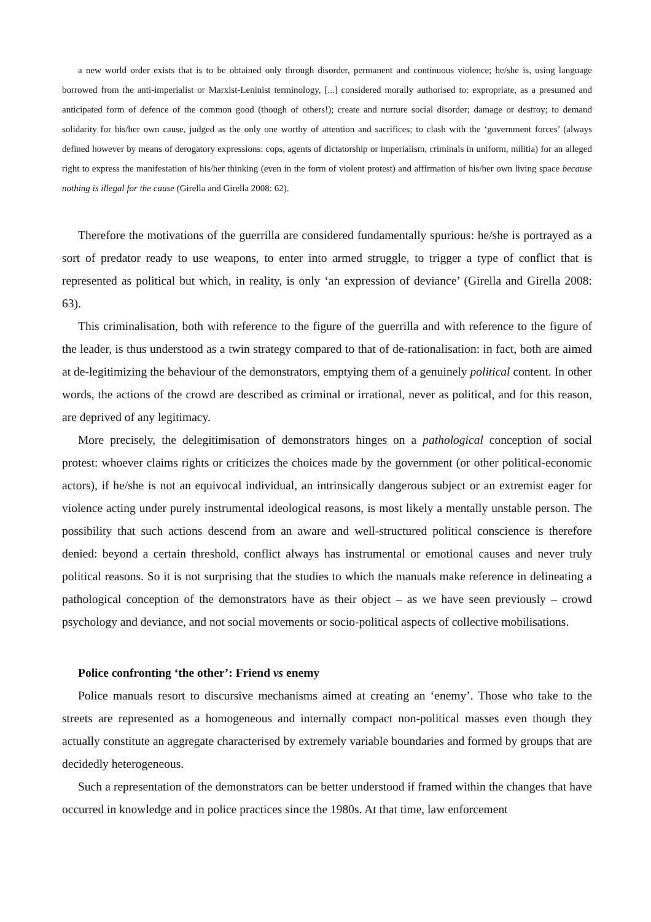a new world order exists that is to be obtained only through disorder, permanent and continuous violence; he/she is, using language borrowed from the anti-imperialist or Marxist-Leninist terminology, [...] considered morally authorised to: expropriate, as a presumed and anticipated form of defence of the common good (though of others!); create and nurture social disorder; damage or destroy; to demand solidarity for his/her own cause, judged as the only one worthy of attention and sacrifices; to clash with the ‘government forces’ (always defined however by means of derogatory expressions: cops, agents of dictatorship or imperialism, criminals in uniform, militia) for an alleged right to express the manifestation of his/her thinking (even in the form of violent protest) and affirmation of his/her own living space because nothing is illegal for the cause (Girella and Girella 2008: 62).
Therefore the motivations of the guerrilla are considered fundamentally spurious: he/she is portrayed as a sort of predator ready to use weapons, to enter into armed struggle, to trigger a type of conflict that is represented as political but which, in reality, is only ‘an expression of deviance’ (Girella and Girella 2008: 63).
This criminalisation, both with reference to the figure of the guerrilla and with reference to the figure of the leader, is thus understood as a twin strategy compared to that of de-rationalisation: in fact, both are aimed at de-legitimizing the behaviour of the demonstrators, emptying them of a genuinely political content. In other words, the actions of the crowd are described as criminal or irrational, never as political, and for this reason, are deprived of any legitimacy.
More precisely, the delegitimisation of demonstrators hinges on a pathological conception of social protest: whoever claims rights or criticizes the choices made by the government (or other political-economic actors), if he/she is not an equivocal individual, an intrinsically dangerous subject or an extremist eager for violence acting under purely instrumental ideological reasons, is most likely a mentally unstable person. The possibility that such actions descend from an aware and well-structured political conscience is therefore denied: beyond a certain threshold, conflict always has instrumental or emotional causes and never truly political reasons. So it is not surprising that the studies to which the manuals make reference in delineating a pathological conception of the demonstrators have as their object – as we have seen previously – crowd psychology and deviance, and not social movements or socio-political aspects of collective mobilisations.
Police confronting ‘the other’: Friend vs enemy
Police manuals resort to discursive mechanisms aimed at creating an ‘enemy’. Those who take to the streets are represented as a homogeneous and internally compact non-political masses even though they actually constitute an aggregate characterised by extremely variable boundaries and formed by groups that are decidedly heterogeneous.
Such a representation of the demonstrators can be better understood if framed within the changes that have occurred in knowledge and in police practices since the 1980s. At that time, law enforcement